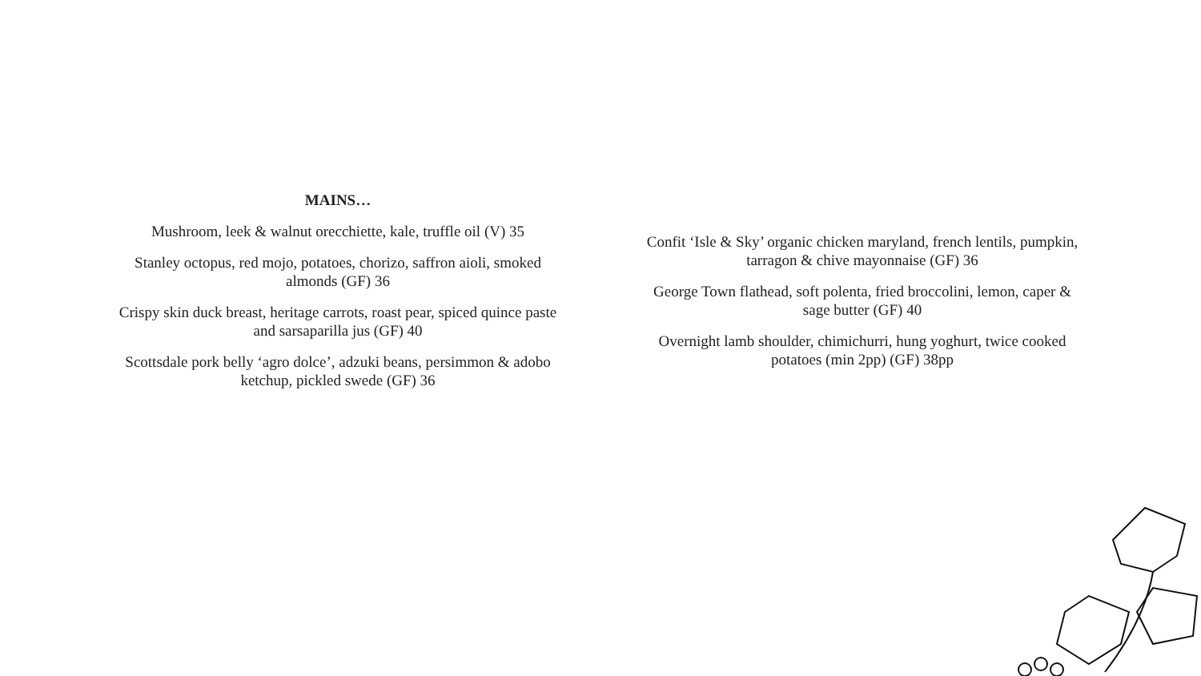MAINS…
Mushroom, leek & walnut orecchiette, kale, truffle oil (V) 35
Stanley octopus, red mojo, potatoes, chorizo, saffron aioli, smoked
almonds (GF) 36
Crispy skin duck breast, heritage carrots, roast pear, spiced quince paste
and sarsaparilla jus (GF) 40
Scottsdale pork belly ‘agro dolce’, adzuki beans, persimmon & adobo
ketchup, pickled swede (GF) 36
Confit ‘Isle & Sky’ organic chicken maryland, french lentils, pumpkin,
tarragon & chive mayonnaise (GF) 36
George Town flathead, soft polenta, fried broccolini, lemon, caper &
sage butter (GF) 40
Overnight lamb shoulder, chimichurri, hung yoghurt, twice cooked
potatoes (min 2pp) (GF) 38pp